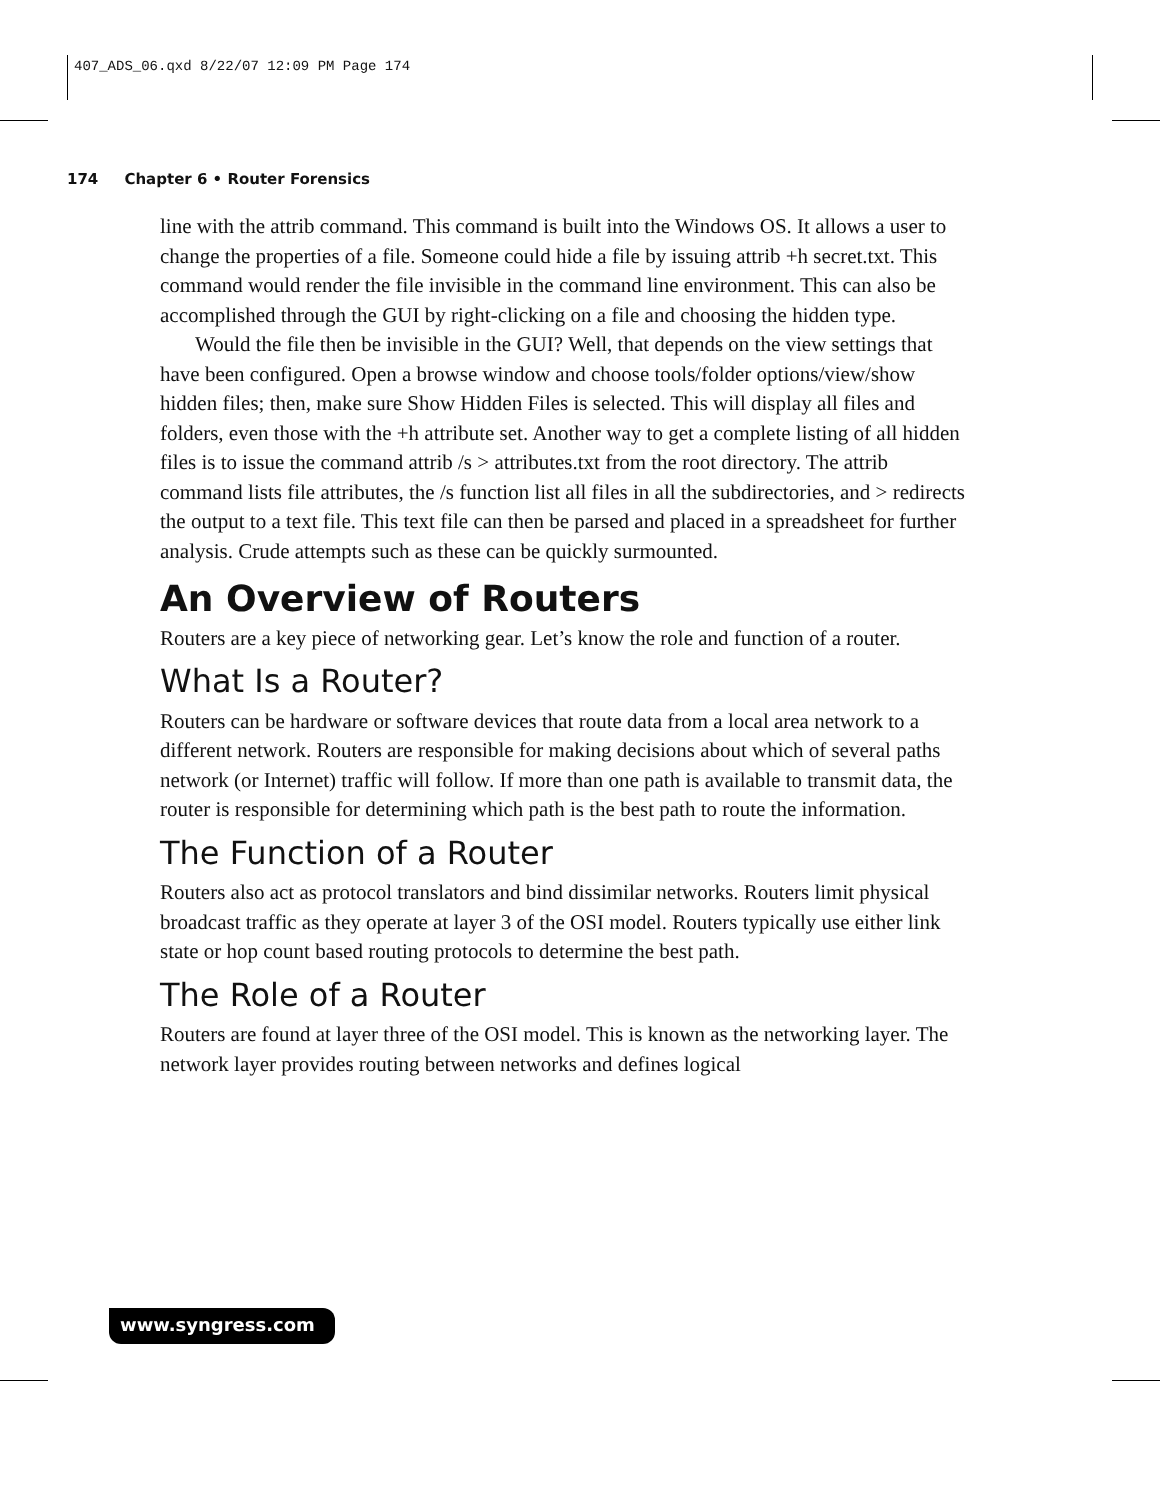407_ADS_06.qxd 8/22/07 12:09 PM Page 174
174 Chapter 6 • Router Forensics
line with the attrib command. This command is built into the Windows OS. It allows a user to change the properties of a file. Someone could hide a file by issuing attrib +h secret.txt. This command would render the file invisible in the command line environment. This can also be accomplished through the GUI by right-clicking on a file and choosing the hidden type.
Would the file then be invisible in the GUI? Well, that depends on the view settings that have been configured. Open a browse window and choose tools/folder options/view/show hidden files; then, make sure Show Hidden Files is selected. This will display all files and folders, even those with the +h attribute set. Another way to get a complete listing of all hidden files is to issue the command attrib /s > attributes.txt from the root directory. The attrib command lists file attributes, the /s function list all files in all the subdirectories, and > redirects the output to a text file. This text file can then be parsed and placed in a spreadsheet for further analysis. Crude attempts such as these can be quickly surmounted.
An Overview of Routers
Routers are a key piece of networking gear. Let’s know the role and function of a router.
What Is a Router?
Routers can be hardware or software devices that route data from a local area network to a different network. Routers are responsible for making decisions about which of several paths network (or Internet) traffic will follow. If more than one path is available to transmit data, the router is responsible for determining which path is the best path to route the information.
The Function of a Router
Routers also act as protocol translators and bind dissimilar networks. Routers limit physical broadcast traffic as they operate at layer 3 of the OSI model. Routers typically use either link state or hop count based routing protocols to determine the best path.
The Role of a Router
Routers are found at layer three of the OSI model. This is known as the networking layer. The network layer provides routing between networks and defines logical
www.syngress.com